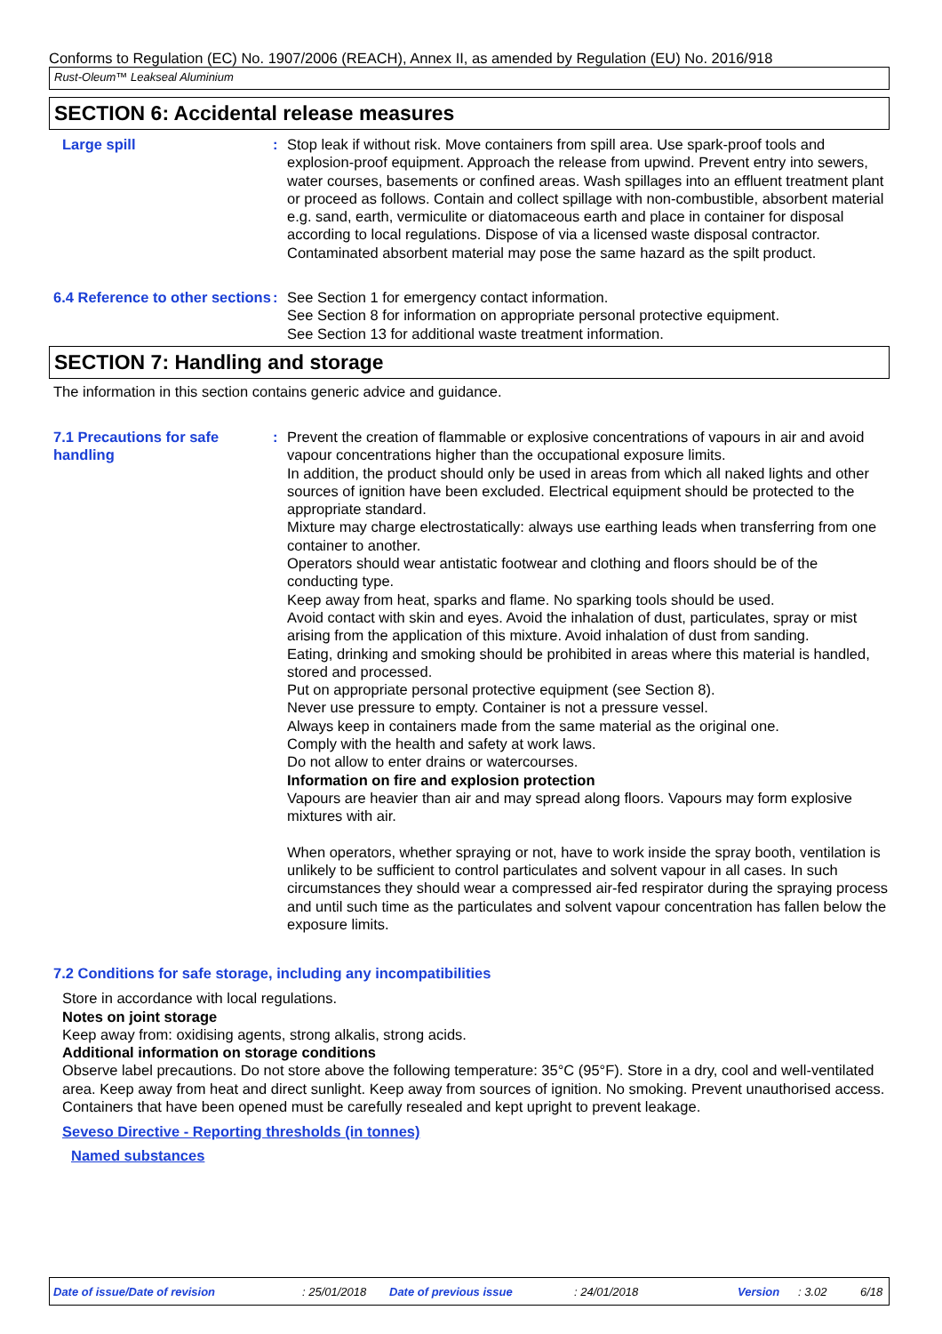Conforms to Regulation (EC) No. 1907/2006 (REACH), Annex II, as amended by Regulation (EU) No. 2016/918
Rust-Oleum™ Leakseal Aluminium
SECTION 6: Accidental release measures
Large spill : Stop leak if without risk. Move containers from spill area. Use spark-proof tools and explosion-proof equipment. Approach the release from upwind. Prevent entry into sewers, water courses, basements or confined areas. Wash spillages into an effluent treatment plant or proceed as follows. Contain and collect spillage with non-combustible, absorbent material e.g. sand, earth, vermiculite or diatomaceous earth and place in container for disposal according to local regulations. Dispose of via a licensed waste disposal contractor. Contaminated absorbent material may pose the same hazard as the spilt product.
6.4 Reference to other sections
: See Section 1 for emergency contact information.
See Section 8 for information on appropriate personal protective equipment.
See Section 13 for additional waste treatment information.
SECTION 7: Handling and storage
The information in this section contains generic advice and guidance.
7.1 Precautions for safe handling
: Prevent the creation of flammable or explosive concentrations of vapours in air and avoid vapour concentrations higher than the occupational exposure limits.
In addition, the product should only be used in areas from which all naked lights and other sources of ignition have been excluded. Electrical equipment should be protected to the appropriate standard.
Mixture may charge electrostatically: always use earthing leads when transferring from one container to another.
Operators should wear antistatic footwear and clothing and floors should be of the conducting type.
Keep away from heat, sparks and flame. No sparking tools should be used.
Avoid contact with skin and eyes. Avoid the inhalation of dust, particulates, spray or mist arising from the application of this mixture. Avoid inhalation of dust from sanding.
Eating, drinking and smoking should be prohibited in areas where this material is handled, stored and processed.
Put on appropriate personal protective equipment (see Section 8).
Never use pressure to empty. Container is not a pressure vessel.
Always keep in containers made from the same material as the original one.
Comply with the health and safety at work laws.
Do not allow to enter drains or watercourses.
Information on fire and explosion protection
Vapours are heavier than air and may spread along floors. Vapours may form explosive mixtures with air.
When operators, whether spraying or not, have to work inside the spray booth, ventilation is unlikely to be sufficient to control particulates and solvent vapour in all cases. In such circumstances they should wear a compressed air-fed respirator during the spraying process and until such time as the particulates and solvent vapour concentration has fallen below the exposure limits.
7.2 Conditions for safe storage, including any incompatibilities
Store in accordance with local regulations.
Notes on joint storage
Keep away from: oxidising agents, strong alkalis, strong acids.
Additional information on storage conditions
Observe label precautions. Do not store above the following temperature: 35°C (95°F). Store in a dry, cool and well-ventilated area. Keep away from heat and direct sunlight. Keep away from sources of ignition. No smoking. Prevent unauthorised access. Containers that have been opened must be carefully resealed and kept upright to prevent leakage.
Seveso Directive - Reporting thresholds (in tonnes)
Named substances
Date of issue/Date of revision: 25/01/2018 Date of previous issue: 24/01/2018 Version: 3.02 6/18